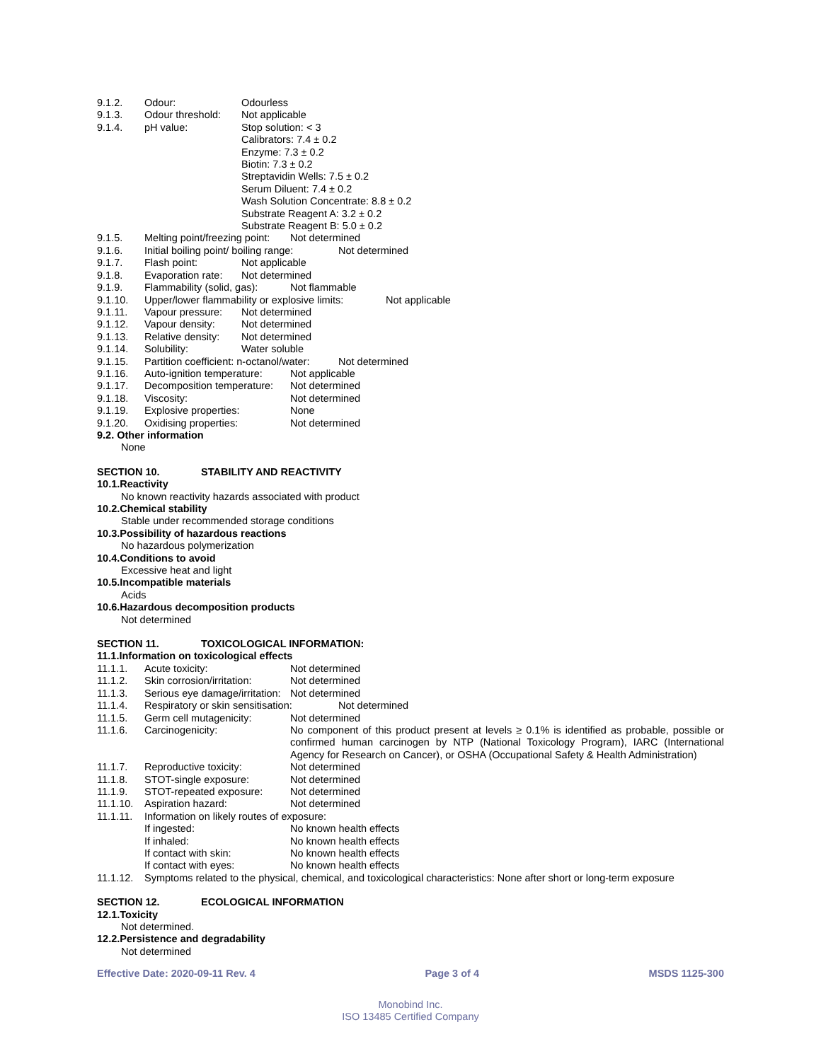9.1.2. Odour: Odourless
9.1.3. Odour threshold: Not applicable
9.1.4. pH value: Stop solution: < 3
Calibrators: 7.4 ± 0.2
Enzyme: 7.3 ± 0.2
Biotin: 7.3 ± 0.2
Streptavidin Wells: 7.5 ± 0.2
Serum Diluent: 7.4 ± 0.2
Wash Solution Concentrate: 8.8 ± 0.2
Substrate Reagent A: 3.2 ± 0.2
Substrate Reagent B: 5.0 ± 0.2
9.1.5. Melting point/freezing point: Not determined
9.1.6. Initial boiling point/ boiling range: Not determined
9.1.7. Flash point: Not applicable
9.1.8. Evaporation rate: Not determined
9.1.9. Flammability (solid, gas): Not flammable
9.1.10. Upper/lower flammability or explosive limits: Not applicable
9.1.11. Vapour pressure: Not determined
9.1.12. Vapour density: Not determined
9.1.13. Relative density: Not determined
9.1.14. Solubility: Water soluble
9.1.15. Partition coefficient: n-octanol/water: Not determined
9.1.16. Auto-ignition temperature: Not applicable
9.1.17. Decomposition temperature: Not determined
9.1.18. Viscosity: Not determined
9.1.19. Explosive properties: None
9.1.20. Oxidising properties: Not determined
9.2. Other information
None
SECTION 10. STABILITY AND REACTIVITY
10.1.Reactivity
No known reactivity hazards associated with product
10.2.Chemical stability
Stable under recommended storage conditions
10.3.Possibility of hazardous reactions
No hazardous polymerization
10.4.Conditions to avoid
Excessive heat and light
10.5.Incompatible materials
Acids
10.6.Hazardous decomposition products
Not determined
SECTION 11. TOXICOLOGICAL INFORMATION:
11.1.Information on toxicological effects
11.1.1. Acute toxicity: Not determined
11.1.2. Skin corrosion/irritation: Not determined
11.1.3. Serious eye damage/irritation: Not determined
11.1.4. Respiratory or skin sensitisation: Not determined
11.1.5. Germ cell mutagenicity: Not determined
11.1.6. Carcinogenicity: No component of this product present at levels ≥ 0.1% is identified as probable, possible or confirmed human carcinogen by NTP (National Toxicology Program), IARC (International Agency for Research on Cancer), or OSHA (Occupational Safety & Health Administration)
11.1.7. Reproductive toxicity: Not determined
11.1.8. STOT-single exposure: Not determined
11.1.9. STOT-repeated exposure: Not determined
11.1.10. Aspiration hazard: Not determined
11.1.11. Information on likely routes of exposure:
If ingested: No known health effects
If inhaled: No known health effects
If contact with skin: No known health effects
If contact with eyes: No known health effects
11.1.12. Symptoms related to the physical, chemical, and toxicological characteristics: None after short or long-term exposure
SECTION 12. ECOLOGICAL INFORMATION
12.1.Toxicity
Not determined.
12.2.Persistence and degradability
Not determined
Effective Date: 2020-09-11 Rev. 4 Page 3 of 4 MSDS 1125-300
Monobind Inc.
ISO 13485 Certified Company